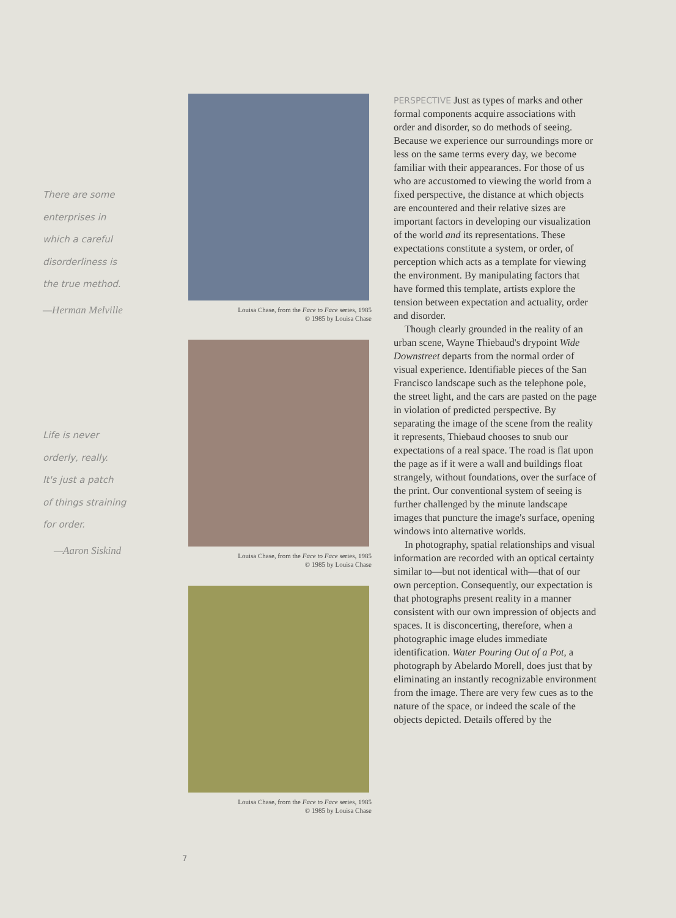There are some
enterprises in
which a careful
disorderliness is
the true method.
—Herman Melville
Life is never
orderly, really.
It's just a patch
of things straining
for order.
—Aaron Siskind
Louisa Chase, from the Face to Face series, 1985
© 1985 by Louisa Chase
Louisa Chase, from the Face to Face series, 1985
© 1985 by Louisa Chase
Louisa Chase, from the Face to Face series, 1985
© 1985 by Louisa Chase
PERSPECTIVE Just as types of marks and other formal components acquire associations with order and disorder, so do methods of seeing. Because we experience our surroundings more or less on the same terms every day, we become familiar with their appearances. For those of us who are accustomed to viewing the world from a fixed perspective, the distance at which objects are encountered and their relative sizes are important factors in developing our visualization of the world and its representations. These expectations constitute a system, or order, of perception which acts as a template for viewing the environment. By manipulating factors that have formed this template, artists explore the tension between expectation and actuality, order and disorder.
Though clearly grounded in the reality of an urban scene, Wayne Thiebaud's drypoint Wide Downstreet departs from the normal order of visual experience. Identifiable pieces of the San Francisco landscape such as the telephone pole, the street light, and the cars are pasted on the page in violation of predicted perspective. By separating the image of the scene from the reality it represents, Thiebaud chooses to snub our expectations of a real space. The road is flat upon the page as if it were a wall and buildings float strangely, without foundations, over the surface of the print. Our conventional system of seeing is further challenged by the minute landscape images that puncture the image's surface, opening windows into alternative worlds.
In photography, spatial relationships and visual information are recorded with an optical certainty similar to—but not identical with—that of our own perception. Consequently, our expectation is that photographs present reality in a manner consistent with our own impression of objects and spaces. It is disconcerting, therefore, when a photographic image eludes immediate identification. Water Pouring Out of a Pot, a photograph by Abelardo Morell, does just that by eliminating an instantly recognizable environment from the image. There are very few cues as to the nature of the space, or indeed the scale of the objects depicted. Details offered by the
7